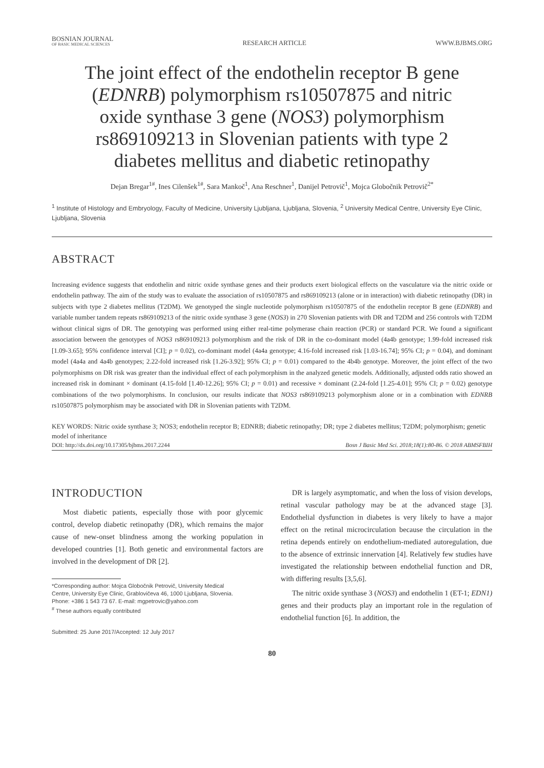BOSNIAN JOURNAL
OF BASIC MEDICAL SCIENCES
RESEARCH ARTICLE
WWW.BJBMS.ORG
The joint effect of the endothelin receptor B gene (EDNRB) polymorphism rs10507875 and nitric oxide synthase 3 gene (NOS3) polymorphism rs869109213 in Slovenian patients with type 2 diabetes mellitus and diabetic retinopathy
Dejan Bregar<sup>1#</sup>, Ines Cilenšek<sup>1#</sup>, Sara Mankoč<sup>1</sup>, Ana Reschner<sup>1</sup>, Danijel Petrovič<sup>1</sup>, Mojca Globočnik Petrovič<sup>2*</sup>
<sup>1</sup> Institute of Histology and Embryology, Faculty of Medicine, University Ljubljana, Ljubljana, Slovenia, <sup>2</sup> University Medical Centre, University Eye Clinic, Ljubljana, Slovenia
ABSTRACT
Increasing evidence suggests that endothelin and nitric oxide synthase genes and their products exert biological effects on the vasculature via the nitric oxide or endothelin pathway. The aim of the study was to evaluate the association of rs10507875 and rs869109213 (alone or in interaction) with diabetic retinopathy (DR) in subjects with type 2 diabetes mellitus (T2DM). We genotyped the single nucleotide polymorphism rs10507875 of the endothelin receptor B gene (EDNRB) and variable number tandem repeats rs869109213 of the nitric oxide synthase 3 gene (NOS3) in 270 Slovenian patients with DR and T2DM and 256 controls with T2DM without clinical signs of DR. The genotyping was performed using either real-time polymerase chain reaction (PCR) or standard PCR. We found a significant association between the genotypes of NOS3 rs869109213 polymorphism and the risk of DR in the co-dominant model (4a4b genotype; 1.99-fold increased risk [1.09-3.65]; 95% confidence interval [CI]; p = 0.02), co-dominant model (4a4a genotype; 4.16-fold increased risk [1.03-16.74]; 95% CI; p = 0.04), and dominant model (4a4a and 4a4b genotypes; 2.22-fold increased risk [1.26-3.92]; 95% CI; p = 0.01) compared to the 4b4b genotype. Moreover, the joint effect of the two polymorphisms on DR risk was greater than the individual effect of each polymorphism in the analyzed genetic models. Additionally, adjusted odds ratio showed an increased risk in dominant × dominant (4.15-fold [1.40-12.26]; 95% CI; p = 0.01) and recessive × dominant (2.24-fold [1.25-4.01]; 95% CI; p = 0.02) genotype combinations of the two polymorphisms. In conclusion, our results indicate that NOS3 rs869109213 polymorphism alone or in a combination with EDNRB rs10507875 polymorphism may be associated with DR in Slovenian patients with T2DM.
KEY WORDS: Nitric oxide synthase 3; NOS3; endothelin receptor B; EDNRB; diabetic retinopathy; DR; type 2 diabetes mellitus; T2DM; polymorphism; genetic model of inheritance
DOI: http://dx.doi.org/10.17305/bjbms.2017.2244 Bosn J Basic Med Sci. 2018;18(1):80-86. © 2018 ABMSFBIH
INTRODUCTION
Most diabetic patients, especially those with poor glycemic control, develop diabetic retinopathy (DR), which remains the major cause of new-onset blindness among the working population in developed countries [1]. Both genetic and environmental factors are involved in the development of DR [2].
*Corresponding author: Mojca Globočnik Petrovič, University Medical
Centre, University Eye Clinic, Grablovičeva 46, 1000 Ljubljana, Slovenia.
Phone: +386 1 543 73 67. E-mail: mgpetrovic@yahoo.com
<sup>#</sup> These authors equally contributed
Submitted: 25 June 2017/Accepted: 12 July 2017
DR is largely asymptomatic, and when the loss of vision develops, retinal vascular pathology may be at the advanced stage [3]. Endothelial dysfunction in diabetes is very likely to have a major effect on the retinal microcirculation because the circulation in the retina depends entirely on endothelium-mediated autoregulation, due to the absence of extrinsic innervation [4]. Relatively few studies have investigated the relationship between endothelial function and DR, with differing results [3,5,6].
The nitric oxide synthase 3 (NOS3) and endothelin 1 (ET-1; EDN1) genes and their products play an important role in the regulation of endothelial function [6]. In addition, the
80